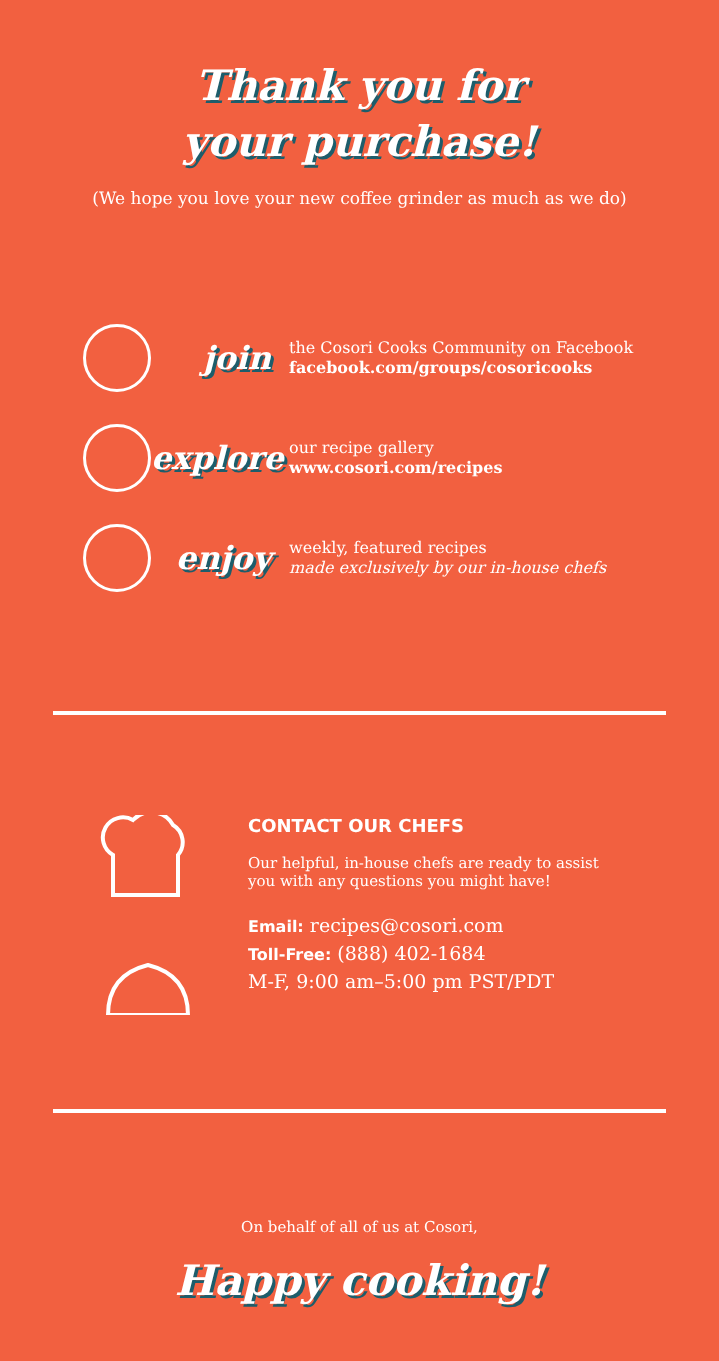Thank you for
your purchase!
(We hope you love your new coffee grinder as much as we do)
join
the Cosori Cooks Community on Facebook
facebook.com/groups/cosoricooks
explore
our recipe gallery
www.cosori.com/recipes
enjoy
weekly, featured recipes
made exclusively by our in-house chefs
CONTACT OUR CHEFS
Our helpful, in-house chefs are ready to assist
you with any questions you might have!
Email: recipes@cosori.com
Toll-Free: (888) 402-1684
M-F, 9:00 am–5:00 pm PST/PDT
On behalf of all of us at Cosori,
Happy cooking!